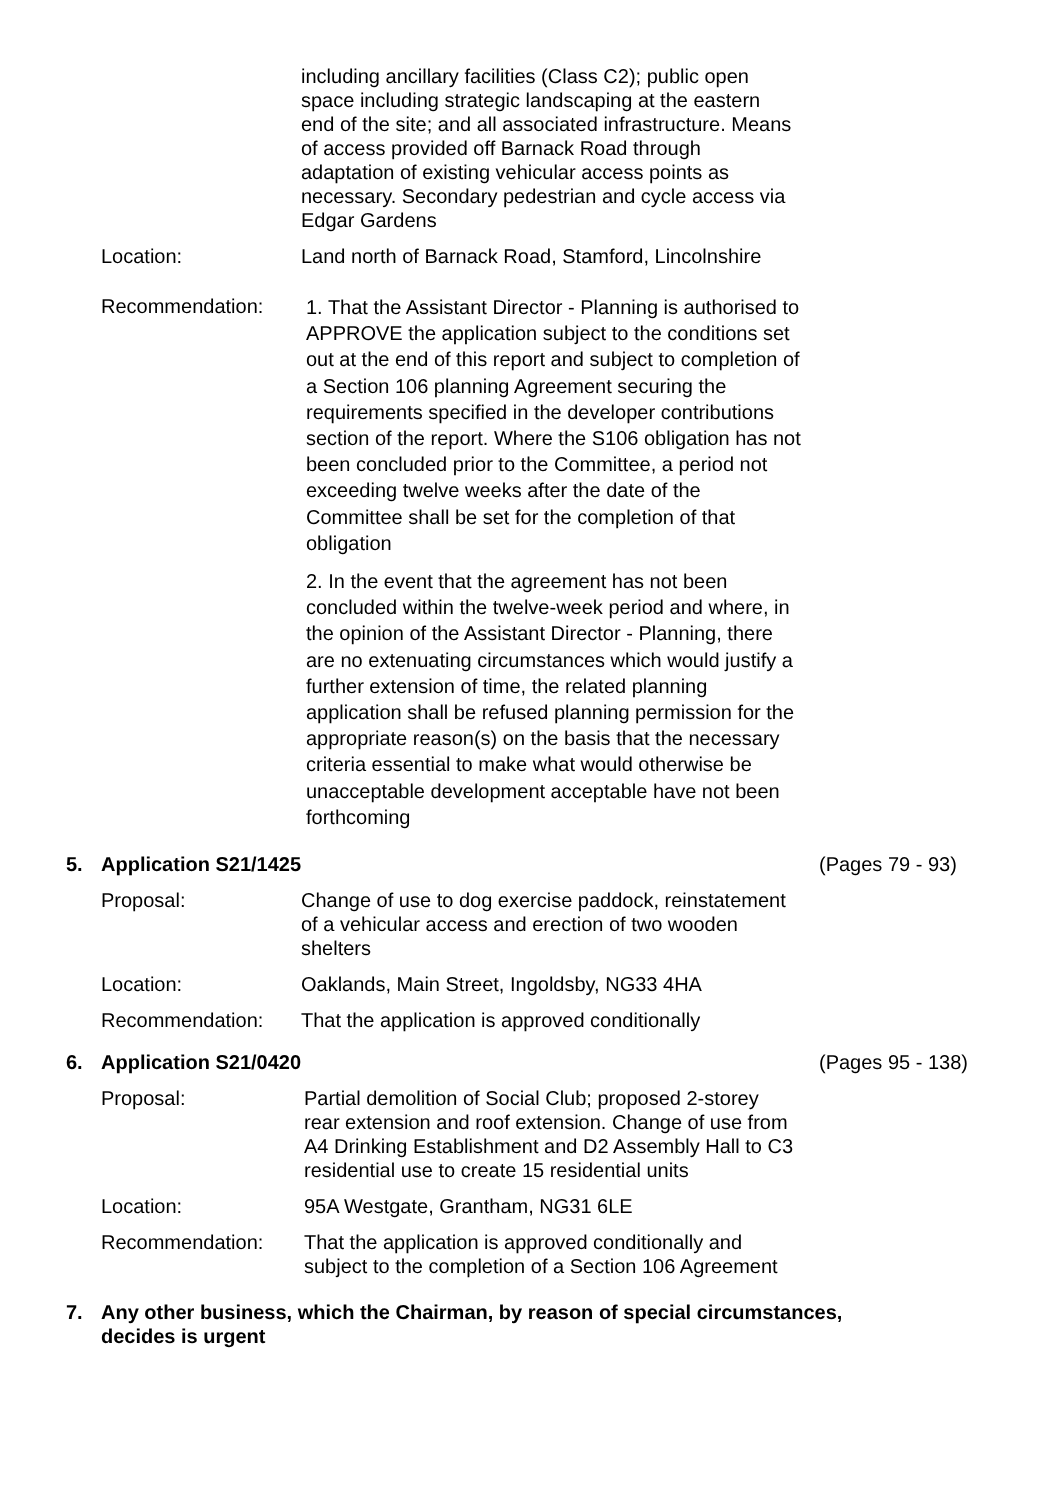including ancillary facilities (Class C2); public open space including strategic landscaping at the eastern end of the site; and all associated infrastructure. Means of access provided off Barnack Road through adaptation of existing vehicular access points as necessary. Secondary pedestrian and cycle access via Edgar Gardens
Location: Land north of Barnack Road, Stamford, Lincolnshire
Recommendation:
1. That the Assistant Director - Planning is authorised to APPROVE the application subject to the conditions set out at the end of this report and subject to completion of a Section 106 planning Agreement securing the requirements specified in the developer contributions section of the report. Where the S106 obligation has not been concluded prior to the Committee, a period not exceeding twelve weeks after the date of the Committee shall be set for the completion of that obligation
2. In the event that the agreement has not been concluded within the twelve-week period and where, in the opinion of the Assistant Director - Planning, there are no extenuating circumstances which would justify a further extension of time, the related planning application shall be refused planning permission for the appropriate reason(s) on the basis that the necessary criteria essential to make what would otherwise be unacceptable development acceptable have not been forthcoming
5. Application S21/1425 (Pages 79 - 93)
Proposal: Change of use to dog exercise paddock, reinstatement of a vehicular access and erection of two wooden shelters
Location: Oaklands, Main Street, Ingoldsby, NG33 4HA
Recommendation: That the application is approved conditionally
6. Application S21/0420 (Pages 95 - 138)
Proposal: Partial demolition of Social Club; proposed 2-storey rear extension and roof extension. Change of use from A4 Drinking Establishment and D2 Assembly Hall to C3 residential use to create 15 residential units
Location: 95A Westgate, Grantham, NG31 6LE
Recommendation: That the application is approved conditionally and subject to the completion of a Section 106 Agreement
7. Any other business, which the Chairman, by reason of special circumstances, decides is urgent